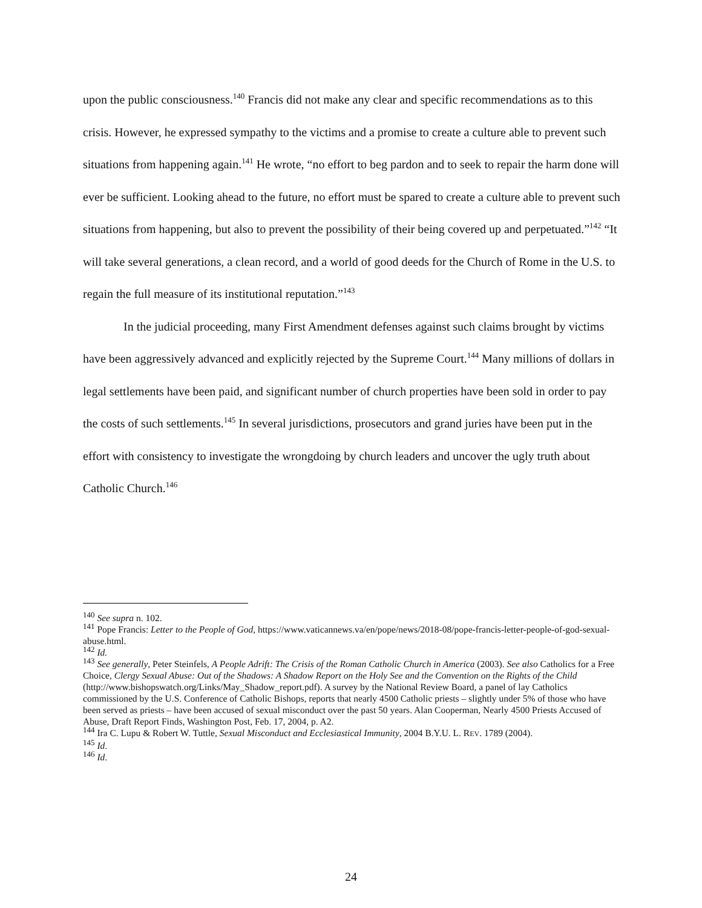upon the public consciousness.<sup>140</sup> Francis did not make any clear and specific recommendations as to this crisis. However, he expressed sympathy to the victims and a promise to create a culture able to prevent such situations from happening again.<sup>141</sup> He wrote, “no effort to beg pardon and to seek to repair the harm done will ever be sufficient. Looking ahead to the future, no effort must be spared to create a culture able to prevent such situations from happening, but also to prevent the possibility of their being covered up and perpetuated.”<sup>142</sup> “It will take several generations, a clean record, and a world of good deeds for the Church of Rome in the U.S. to regain the full measure of its institutional reputation.”<sup>143</sup>
In the judicial proceeding, many First Amendment defenses against such claims brought by victims have been aggressively advanced and explicitly rejected by the Supreme Court.<sup>144</sup> Many millions of dollars in legal settlements have been paid, and significant number of church properties have been sold in order to pay the costs of such settlements.<sup>145</sup> In several jurisdictions, prosecutors and grand juries have been put in the effort with consistency to investigate the wrongdoing by church leaders and uncover the ugly truth about Catholic Church.<sup>146</sup>
<sup>140</sup> See supra n. 102.
<sup>141</sup> Pope Francis: Letter to the People of God, https://www.vaticannews.va/en/pope/news/2018-08/pope-francis-letter-people-of-god-sexual-abuse.html.
<sup>142</sup> Id.
<sup>143</sup> See generally, Peter Steinfels, A People Adrift: The Crisis of the Roman Catholic Church in America (2003). See also Catholics for a Free Choice, Clergy Sexual Abuse: Out of the Shadows: A Shadow Report on the Holy See and the Convention on the Rights of the Child (http://www.bishopswatch.org/Links/May_Shadow_report.pdf). A survey by the National Review Board, a panel of lay Catholics commissioned by the U.S. Conference of Catholic Bishops, reports that nearly 4500 Catholic priests – slightly under 5% of those who have been served as priests – have been accused of sexual misconduct over the past 50 years. Alan Cooperman, Nearly 4500 Priests Accused of Abuse, Draft Report Finds, Washington Post, Feb. 17, 2004, p. A2.
<sup>144</sup> Ira C. Lupu & Robert W. Tuttle, Sexual Misconduct and Ecclesiastical Immunity, 2004 B.Y.U. L. REV. 1789 (2004).
<sup>145</sup> Id.
<sup>146</sup> Id.
24